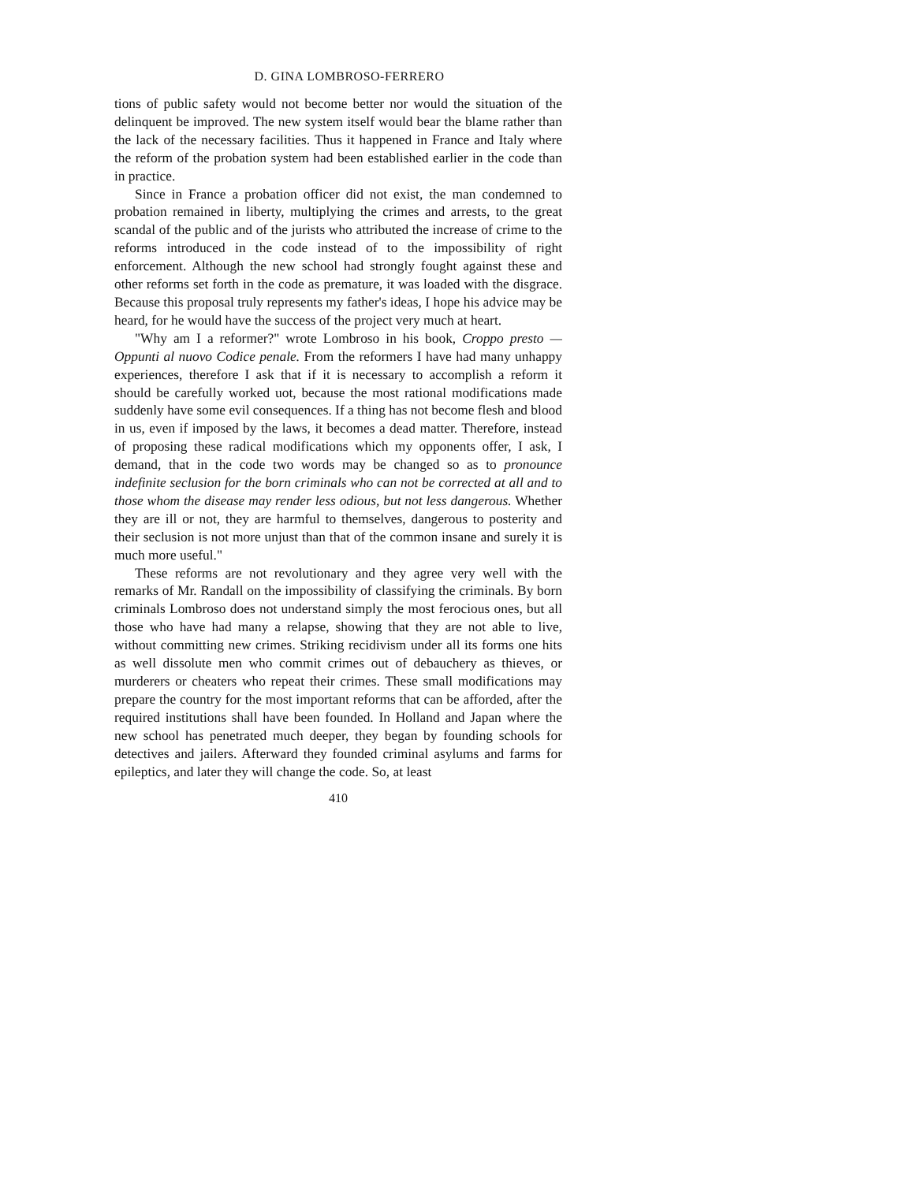D. GINA LOMBROSO-FERRERO
tions of public safety would not become better nor would the situation of the delinquent be improved. The new system itself would bear the blame rather than the lack of the necessary facilities. Thus it happened in France and Italy where the reform of the probation system had been established earlier in the code than in practice.
Since in France a probation officer did not exist, the man condemned to probation remained in liberty, multiplying the crimes and arrests, to the great scandal of the public and of the jurists who attributed the increase of crime to the reforms introduced in the code instead of to the impossibility of right enforcement. Although the new school had strongly fought against these and other reforms set forth in the code as premature, it was loaded with the disgrace. Because this proposal truly represents my father's ideas, I hope his advice may be heard, for he would have the success of the project very much at heart.
"Why am I a reformer?" wrote Lombroso in his book, Croppo presto —Oppunti al nuovo Codice penale. From the reformers I have had many unhappy experiences, therefore I ask that if it is necessary to accomplish a reform it should be carefully worked uot, because the most rational modifications made suddenly have some evil consequences. If a thing has not become flesh and blood in us, even if imposed by the laws, it becomes a dead matter. Therefore, instead of proposing these radical modifications which my opponents offer, I ask, I demand, that in the code two words may be changed so as to pronounce indefinite seclusion for the born criminals who can not be corrected at all and to those whom the disease may render less odious, but not less dangerous. Whether they are ill or not, they are harmful to themselves, dangerous to posterity and their seclusion is not more unjust than that of the common insane and surely it is much more useful."
These reforms are not revolutionary and they agree very well with the remarks of Mr. Randall on the impossibility of classifying the criminals. By born criminals Lombroso does not understand simply the most ferocious ones, but all those who have had many a relapse, showing that they are not able to live, without committing new crimes. Striking recidivism under all its forms one hits as well dissolute men who commit crimes out of debauchery as thieves, or murderers or cheaters who repeat their crimes. These small modifications may prepare the country for the most important reforms that can be afforded, after the required institutions shall have been founded. In Holland and Japan where the new school has penetrated much deeper, they began by founding schools for detectives and jailers. Afterward they founded criminal asylums and farms for epileptics, and later they will change the code. So, at least
410